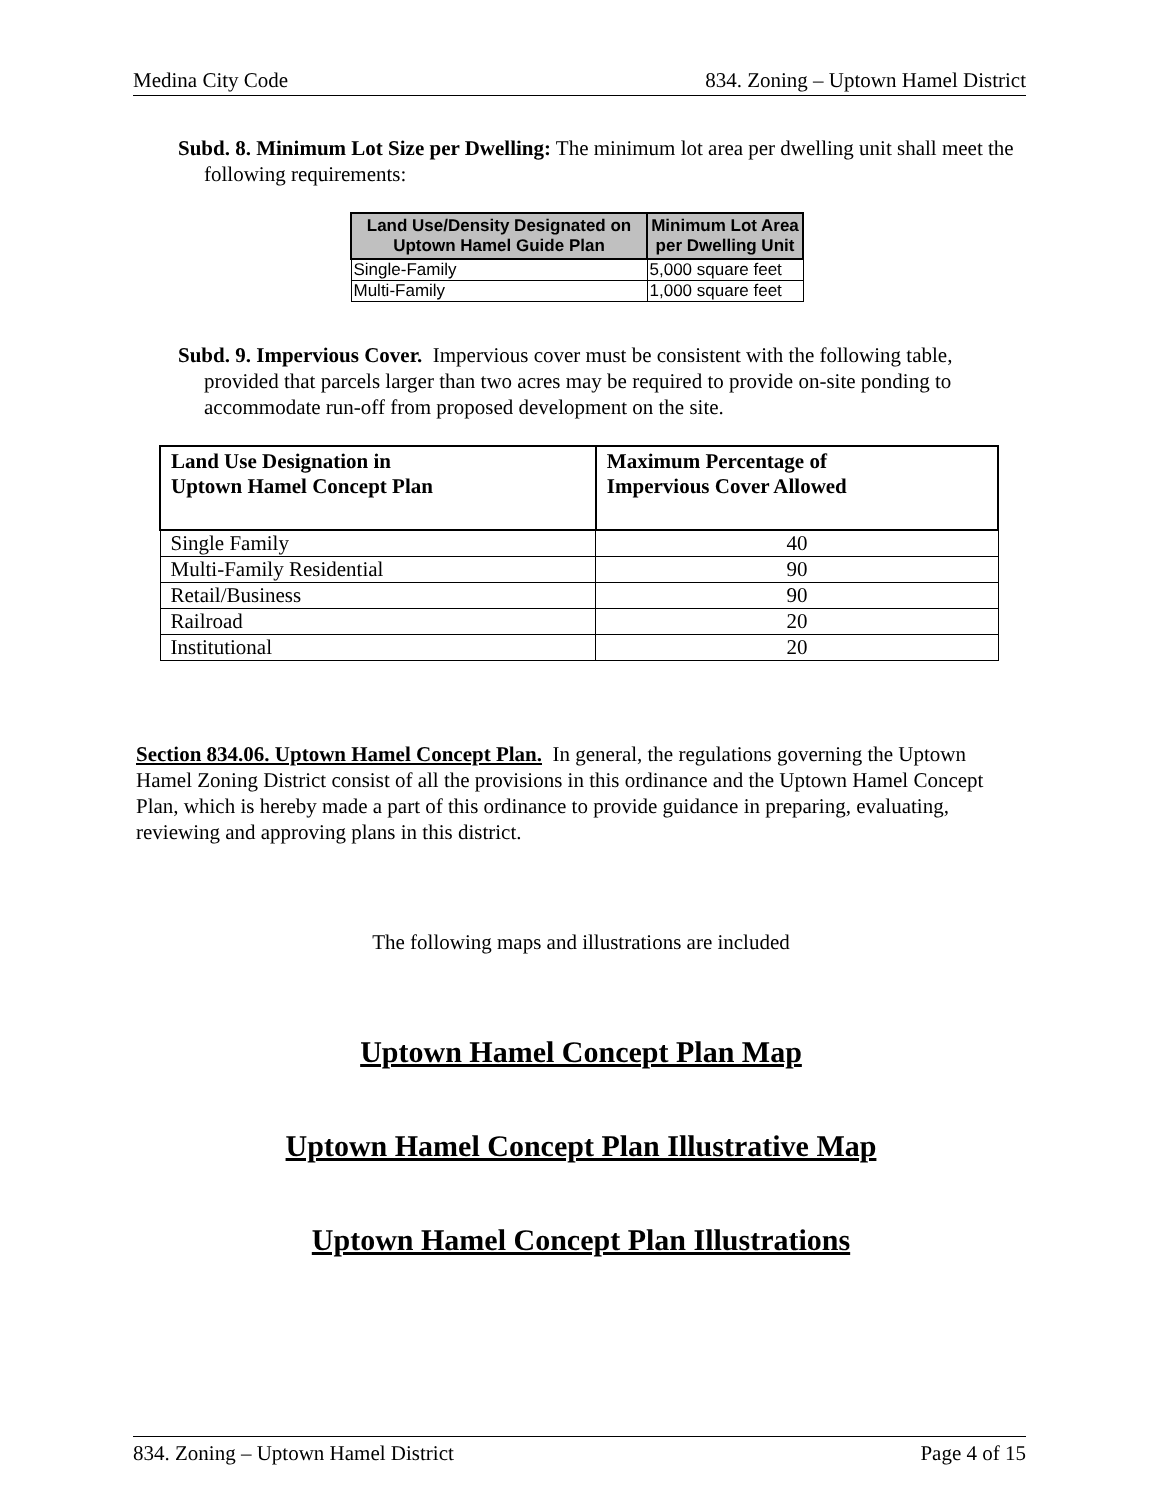Medina City Code 834. Zoning – Uptown Hamel District
Subd. 8. Minimum Lot Size per Dwelling: The minimum lot area per dwelling unit shall meet the following requirements:
| Land Use/Density Designated on Uptown Hamel Guide Plan | Minimum Lot Area per Dwelling Unit |
| --- | --- |
| Single-Family | 5,000 square feet |
| Multi-Family | 1,000 square feet |
Subd. 9. Impervious Cover. Impervious cover must be consistent with the following table, provided that parcels larger than two acres may be required to provide on-site ponding to accommodate run-off from proposed development on the site.
| Land Use Designation in Uptown Hamel Concept Plan | Maximum Percentage of Impervious Cover Allowed |
| --- | --- |
| Single Family | 40 |
| Multi-Family Residential | 90 |
| Retail/Business | 90 |
| Railroad | 20 |
| Institutional | 20 |
Section 834.06. Uptown Hamel Concept Plan. In general, the regulations governing the Uptown Hamel Zoning District consist of all the provisions in this ordinance and the Uptown Hamel Concept Plan, which is hereby made a part of this ordinance to provide guidance in preparing, evaluating, reviewing and approving plans in this district.
The following maps and illustrations are included
Uptown Hamel Concept Plan Map
Uptown Hamel Concept Plan Illustrative Map
Uptown Hamel Concept Plan Illustrations
834. Zoning – Uptown Hamel District Page 4 of 15